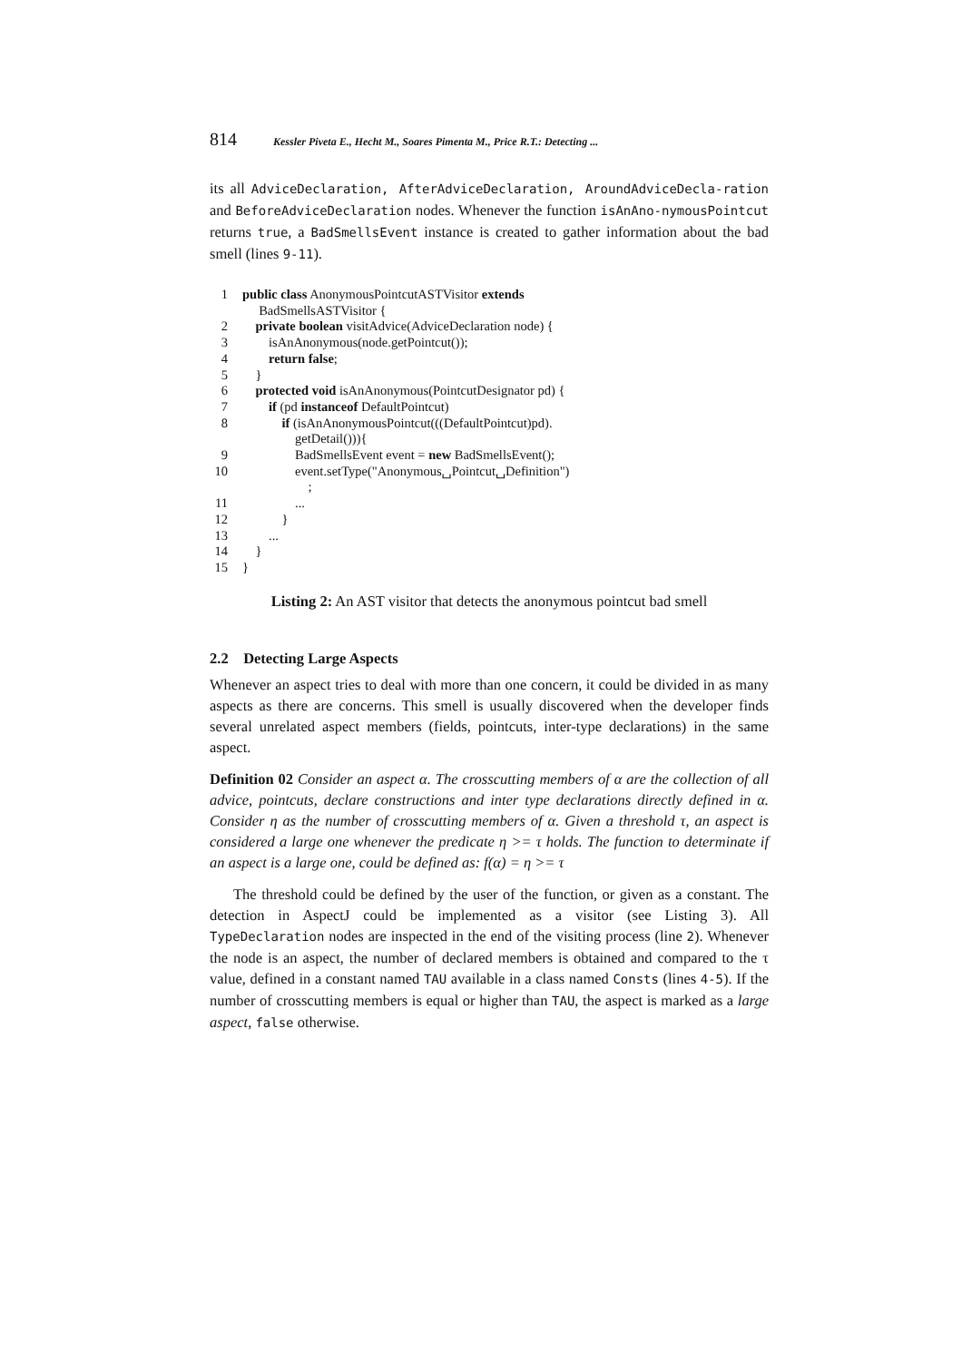814 Kessler Piveta E., Hecht M., Soares Pimenta M., Price R.T.: Detecting ...
its all AdviceDeclaration, AfterAdviceDeclaration, AroundAdviceDecla-ration and BeforeAdviceDeclaration nodes. Whenever the function isAnAno-nymousPointcut returns true, a BadSmellsEvent instance is created to gather information about the bad smell (lines 9-11).
1 public class AnonymousPointcutASTVisitor extends BadSmellsASTVisitor {
2 private boolean visitAdvice(AdviceDeclaration node) {
3 isAnAnonymous(node.getPointcut());
4 return false;
5 }
6 protected void isAnAnonymous(PointcutDesignator pd) {
7 if (pd instanceof DefaultPointcut)
8 if (isAnAnonymousPointcut(((DefaultPointcut)pd). getDetail())){
9 BadSmellsEvent event = new BadSmellsEvent();
10 event.setType("Anonymous␣Pointcut␣Definition") ;
11 ...
12 }
13 ...
14 }
15 }
Listing 2: An AST visitor that detects the anonymous pointcut bad smell
2.2 Detecting Large Aspects
Whenever an aspect tries to deal with more than one concern, it could be divided in as many aspects as there are concerns. This smell is usually discovered when the developer finds several unrelated aspect members (fields, pointcuts, inter-type declarations) in the same aspect.
Definition 02 Consider an aspect α. The crosscutting members of α are the collection of all advice, pointcuts, declare constructions and inter type declarations directly defined in α. Consider η as the number of crosscutting members of α. Given a threshold τ, an aspect is considered a large one whenever the predicate η >= τ holds. The function to determinate if an aspect is a large one, could be defined as: f(α) = η >= τ
The threshold could be defined by the user of the function, or given as a constant. The detection in AspectJ could be implemented as a visitor (see Listing 3). All TypeDeclaration nodes are inspected in the end of the visiting process (line 2). Whenever the node is an aspect, the number of declared members is obtained and compared to the τ value, defined in a constant named TAU available in a class named Consts (lines 4-5). If the number of crosscutting members is equal or higher than TAU, the aspect is marked as a large aspect, false otherwise.